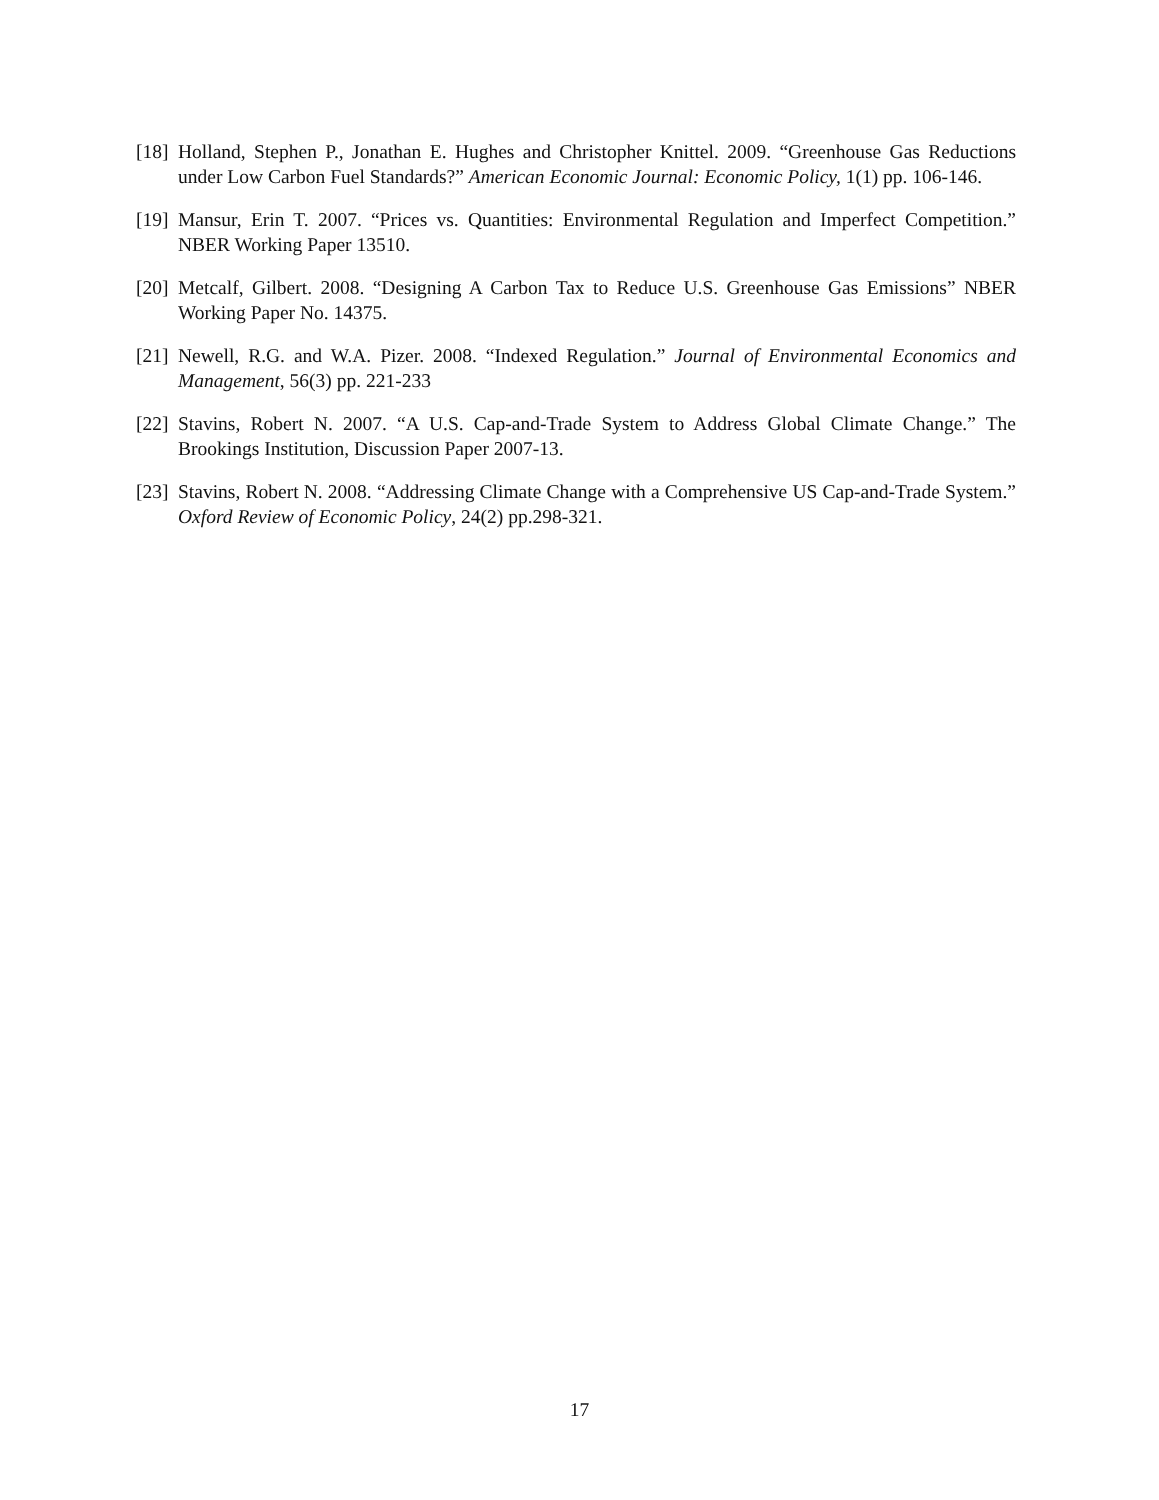[18] Holland, Stephen P., Jonathan E. Hughes and Christopher Knittel. 2009. “Greenhouse Gas Reductions under Low Carbon Fuel Standards?” American Economic Journal: Economic Policy, 1(1) pp. 106-146.
[19] Mansur, Erin T. 2007. “Prices vs. Quantities: Environmental Regulation and Imperfect Competition.” NBER Working Paper 13510.
[20] Metcalf, Gilbert. 2008. “Designing A Carbon Tax to Reduce U.S. Greenhouse Gas Emissions” NBER Working Paper No. 14375.
[21] Newell, R.G. and W.A. Pizer. 2008. “Indexed Regulation.” Journal of Environmental Economics and Management, 56(3) pp. 221-233
[22] Stavins, Robert N. 2007. “A U.S. Cap-and-Trade System to Address Global Climate Change.” The Brookings Institution, Discussion Paper 2007-13.
[23] Stavins, Robert N. 2008. “Addressing Climate Change with a Comprehensive US Cap-and-Trade System.” Oxford Review of Economic Policy, 24(2) pp.298-321.
17